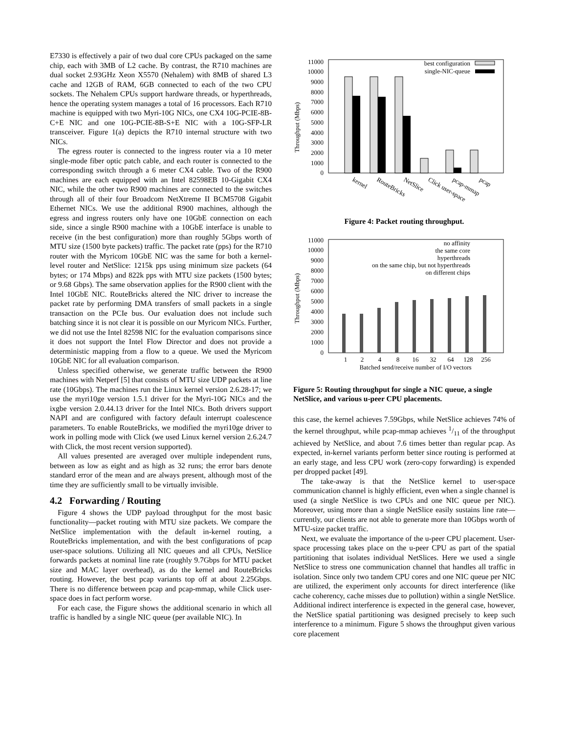E7330 is effectively a pair of two dual core CPUs packaged on the same chip, each with 3MB of L2 cache. By contrast, the R710 machines are dual socket 2.93GHz Xeon X5570 (Nehalem) with 8MB of shared L3 cache and 12GB of RAM, 6GB connected to each of the two CPU sockets. The Nehalem CPUs support hardware threads, or hyperthreads, hence the operating system manages a total of 16 processors. Each R710 machine is equipped with two Myri-10G NICs, one CX4 10G-PCIE-8B-C+E NIC and one 10G-PCIE-8B-S+E NIC with a 10G-SFP-LR transceiver. Figure 1(a) depicts the R710 internal structure with two NICs.
The egress router is connected to the ingress router via a 10 meter single-mode fiber optic patch cable, and each router is connected to the corresponding switch through a 6 meter CX4 cable. Two of the R900 machines are each equipped with an Intel 82598EB 10-Gigabit CX4 NIC, while the other two R900 machines are connected to the switches through all of their four Broadcom NetXtreme II BCM5708 Gigabit Ethernet NICs. We use the additional R900 machines, although the egress and ingress routers only have one 10GbE connection on each side, since a single R900 machine with a 10GbE interface is unable to receive (in the best configuration) more than roughly 5Gbps worth of MTU size (1500 byte packets) traffic. The packet rate (pps) for the R710 router with the Myricom 10GbE NIC was the same for both a kernel-level router and NetSlice: 1215k pps using minimum size packets (64 bytes; or 174 Mbps) and 822k pps with MTU size packets (1500 bytes; or 9.68 Gbps). The same observation applies for the R900 client with the Intel 10GbE NIC. RouteBricks altered the NIC driver to increase the packet rate by performing DMA transfers of small packets in a single transaction on the PCIe bus. Our evaluation does not include such batching since it is not clear it is possible on our Myricom NICs. Further, we did not use the Intel 82598 NIC for the evaluation comparisons since it does not support the Intel Flow Director and does not provide a deterministic mapping from a flow to a queue. We used the Myricom 10GbE NIC for all evaluation comparison.
Unless specified otherwise, we generate traffic between the R900 machines with Netperf [5] that consists of MTU size UDP packets at line rate (10Gbps). The machines run the Linux kernel version 2.6.28-17; we use the myri10ge version 1.5.1 driver for the Myri-10G NICs and the ixgbe version 2.0.44.13 driver for the Intel NICs. Both drivers support NAPI and are configured with factory default interrupt coalescence parameters. To enable RouteBricks, we modified the myri10ge driver to work in polling mode with Click (we used Linux kernel version 2.6.24.7 with Click, the most recent version supported).
All values presented are averaged over multiple independent runs, between as low as eight and as high as 32 runs; the error bars denote standard error of the mean and are always present, although most of the time they are sufficiently small to be virtually invisible.
4.2 Forwarding / Routing
Figure 4 shows the UDP payload throughput for the most basic functionality—packet routing with MTU size packets. We compare the NetSlice implementation with the default in-kernel routing, a RouteBricks implementation, and with the best configurations of pcap user-space solutions. Utilizing all NIC queues and all CPUs, NetSlice forwards packets at nominal line rate (roughly 9.7Gbps for MTU packet size and MAC layer overhead), as do the kernel and RouteBricks routing. However, the best pcap variants top off at about 2.25Gbps. There is no difference between pcap and pcap-mmap, while Click user-space does in fact perform worse.
For each case, the Figure shows the additional scenario in which all traffic is handled by a single NIC queue (per available NIC). In
Throughput (Mbps)
0
1000
2000
3000
4000
5000
6000
7000
8000
9000
10000
11000
best configuration
single-NIC-queue
kernel
RouteBricks
NetSlice
Click user-space
pcap-mmap
pcap
Figure 4: Packet routing throughput.
Throughput (Mbps)
0
1000
2000
3000
4000
5000
6000
7000
8000
9000
10000
11000
no affinity
the same core
hyperthreads
on the same chip, but not hyperthreads
on different chips
1
2
4
8
16
32
64
128
256
Batched send/receive number of I/O vectors
Figure 5: Routing throughput for single a NIC queue, a single NetSlice, and various u-peer CPU placements.
this case, the kernel achieves 7.59Gbps, while NetSlice achieves 74% of the kernel throughput, while pcap-mmap achieves 1/11 of the throughput achieved by NetSlice, and about 7.6 times better than regular pcap. As expected, in-kernel variants perform better since routing is performed at an early stage, and less CPU work (zero-copy forwarding) is expended per dropped packet [49].
The take-away is that the NetSlice kernel to user-space communication channel is highly efficient, even when a single channel is used (a single NetSlice is two CPUs and one NIC queue per NIC). Moreover, using more than a single NetSlice easily sustains line rate—currently, our clients are not able to generate more than 10Gbps worth of MTU-size packet traffic.
Next, we evaluate the importance of the u-peer CPU placement. User-space processing takes place on the u-peer CPU as part of the spatial partitioning that isolates individual NetSlices. Here we used a single NetSlice to stress one communication channel that handles all traffic in isolation. Since only two tandem CPU cores and one NIC queue per NIC are utilized, the experiment only accounts for direct interference (like cache coherency, cache misses due to pollution) within a single NetSlice. Additional indirect interference is expected in the general case, however, the NetSlice spatial partitioning was designed precisely to keep such interference to a minimum. Figure 5 shows the throughput given various core placement